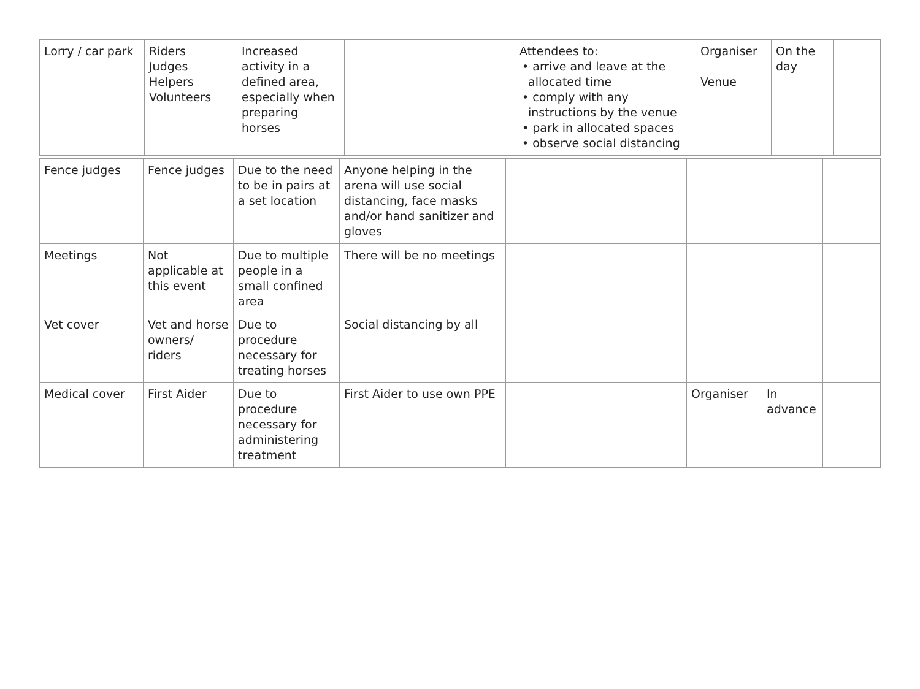| Lorry / car park | Riders Judges Helpers Volunteers | Increased activity in a defined area, especially when preparing horses | | Attendees to: • arrive and leave at the allocated time • comply with any instructions by the venue • park in allocated spaces • observe social distancing | Organiser Venue | On the day | |
| Fence judges | Fence judges | Due to the need to be in pairs at a set location | Anyone helping in the arena will use social distancing, face masks and/or hand sanitizer and gloves | | | | |
| Meetings | Not applicable at this event | Due to multiple people in a small confined area | There will be no meetings | | | | |
| Vet cover | Vet and horse owners/ riders | Due to procedure necessary for treating horses | Social distancing by all | | | | |
| Medical cover | First Aider | Due to procedure necessary for administering treatment | First Aider to use own PPE | | Organiser | In advance | |